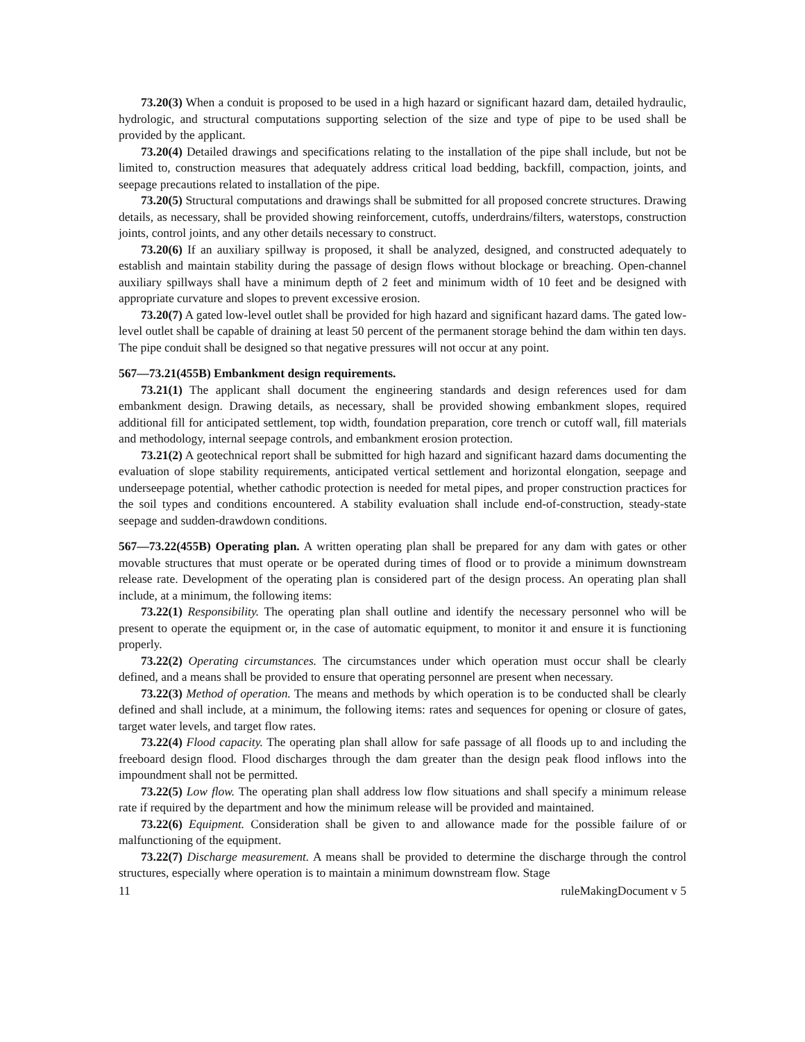73.20(3) When a conduit is proposed to be used in a high hazard or significant hazard dam, detailed hydraulic, hydrologic, and structural computations supporting selection of the size and type of pipe to be used shall be provided by the applicant.
73.20(4) Detailed drawings and specifications relating to the installation of the pipe shall include, but not be limited to, construction measures that adequately address critical load bedding, backfill, compaction, joints, and seepage precautions related to installation of the pipe.
73.20(5) Structural computations and drawings shall be submitted for all proposed concrete structures. Drawing details, as necessary, shall be provided showing reinforcement, cutoffs, underdrains/filters, waterstops, construction joints, control joints, and any other details necessary to construct.
73.20(6) If an auxiliary spillway is proposed, it shall be analyzed, designed, and constructed adequately to establish and maintain stability during the passage of design flows without blockage or breaching. Open-channel auxiliary spillways shall have a minimum depth of 2 feet and minimum width of 10 feet and be designed with appropriate curvature and slopes to prevent excessive erosion.
73.20(7) A gated low-level outlet shall be provided for high hazard and significant hazard dams. The gated low-level outlet shall be capable of draining at least 50 percent of the permanent storage behind the dam within ten days. The pipe conduit shall be designed so that negative pressures will not occur at any point.
567—73.21(455B) Embankment design requirements.
73.21(1) The applicant shall document the engineering standards and design references used for dam embankment design. Drawing details, as necessary, shall be provided showing embankment slopes, required additional fill for anticipated settlement, top width, foundation preparation, core trench or cutoff wall, fill materials and methodology, internal seepage controls, and embankment erosion protection.
73.21(2) A geotechnical report shall be submitted for high hazard and significant hazard dams documenting the evaluation of slope stability requirements, anticipated vertical settlement and horizontal elongation, seepage and underseepage potential, whether cathodic protection is needed for metal pipes, and proper construction practices for the soil types and conditions encountered. A stability evaluation shall include end-of-construction, steady-state seepage and sudden-drawdown conditions.
567—73.22(455B) Operating plan. A written operating plan shall be prepared for any dam with gates or other movable structures that must operate or be operated during times of flood or to provide a minimum downstream release rate. Development of the operating plan is considered part of the design process. An operating plan shall include, at a minimum, the following items:
73.22(1) Responsibility. The operating plan shall outline and identify the necessary personnel who will be present to operate the equipment or, in the case of automatic equipment, to monitor it and ensure it is functioning properly.
73.22(2) Operating circumstances. The circumstances under which operation must occur shall be clearly defined, and a means shall be provided to ensure that operating personnel are present when necessary.
73.22(3) Method of operation. The means and methods by which operation is to be conducted shall be clearly defined and shall include, at a minimum, the following items: rates and sequences for opening or closure of gates, target water levels, and target flow rates.
73.22(4) Flood capacity. The operating plan shall allow for safe passage of all floods up to and including the freeboard design flood. Flood discharges through the dam greater than the design peak flood inflows into the impoundment shall not be permitted.
73.22(5) Low flow. The operating plan shall address low flow situations and shall specify a minimum release rate if required by the department and how the minimum release will be provided and maintained.
73.22(6) Equipment. Consideration shall be given to and allowance made for the possible failure of or malfunctioning of the equipment.
73.22(7) Discharge measurement. A means shall be provided to determine the discharge through the control structures, especially where operation is to maintain a minimum downstream flow. Stage
11 ruleMakingDocument v 5